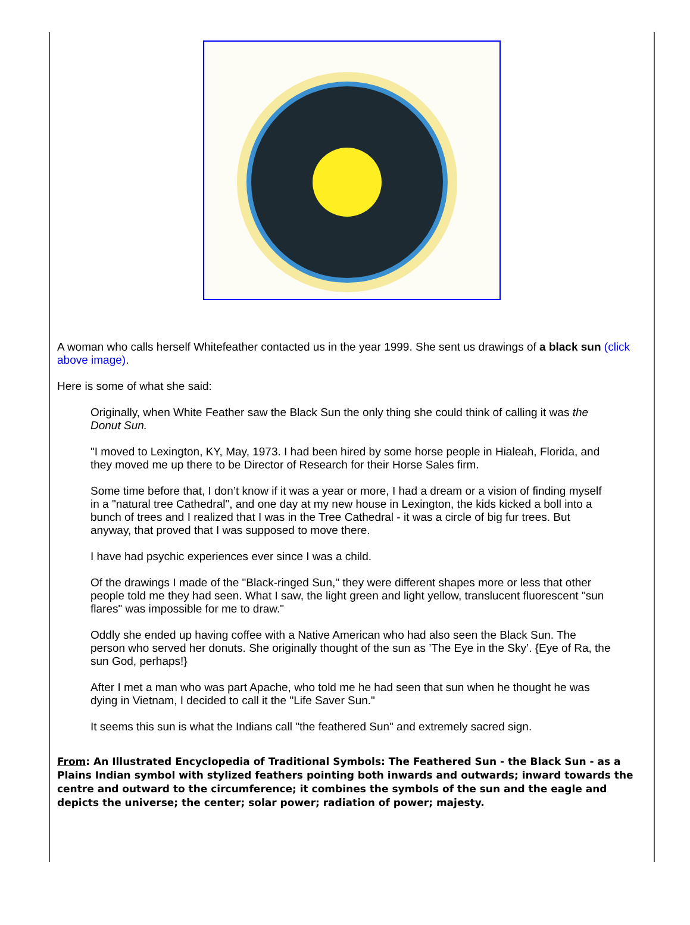A woman who calls herself Whitefeather contacted us in the year 1999. She sent us drawings of a black sun (click above image).
Here is some of what she said:
Originally, when White Feather saw the Black Sun the only thing she could think of calling it was the Donut Sun.
"I moved to Lexington, KY, May, 1973. I had been hired by some horse people in Hialeah, Florida, and they moved me up there to be Director of Research for their Horse Sales firm.
Some time before that, I don’t know if it was a year or more, I had a dream or a vision of finding myself in a "natural tree Cathedral", and one day at my new house in Lexington, the kids kicked a boll into a bunch of trees and I realized that I was in the Tree Cathedral - it was a circle of big fur trees. But anyway, that proved that I was supposed to move there.
I have had psychic experiences ever since I was a child.
Of the drawings I made of the "Black-ringed Sun," they were different shapes more or less that other people told me they had seen. What I saw, the light green and light yellow, translucent fluorescent "sun flares" was impossible for me to draw."
Oddly she ended up having coffee with a Native American who had also seen the Black Sun. The person who served her donuts. She originally thought of the sun as ’The Eye in the Sky’. {Eye of Ra, the sun God, perhaps!}
After I met a man who was part Apache, who told me he had seen that sun when he thought he was dying in Vietnam, I decided to call it the "Life Saver Sun."
It seems this sun is what the Indians call "the feathered Sun" and extremely sacred sign.
From: An Illustrated Encyclopedia of Traditional Symbols: The Feathered Sun - the Black Sun - as a Plains Indian symbol with stylized feathers pointing both inwards and outwards; inward towards the centre and outward to the circumference; it combines the symbols of the sun and the eagle and depicts the universe; the center; solar power; radiation of power; majesty.